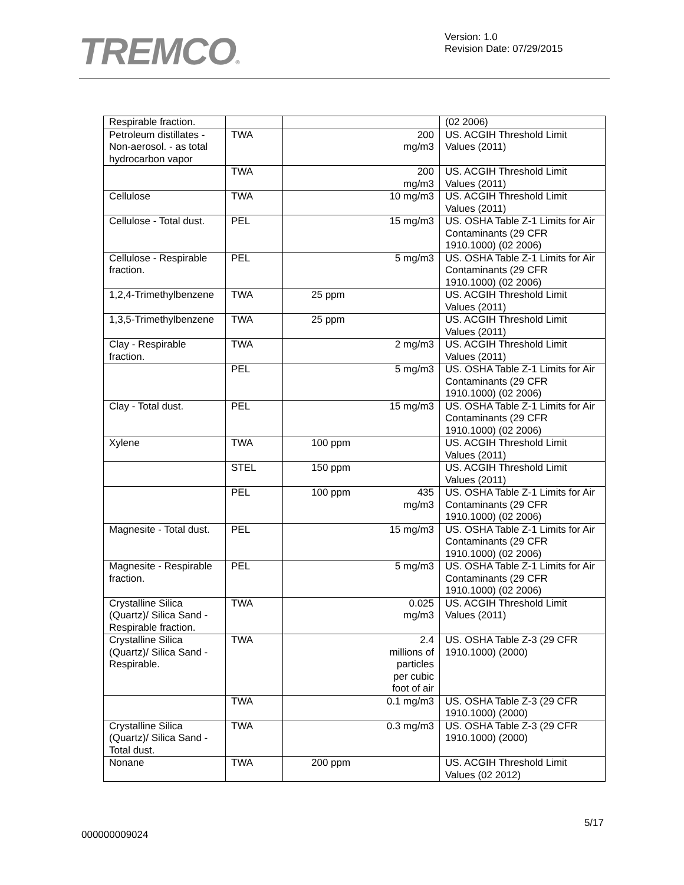TREMCO®
Version: 1.0
Revision Date: 07/29/2015
| Respirable fraction. | | | (02 2006) |
| Petroleum distillates - Non-aerosol. - as total hydrocarbon vapor | TWA | 200 mg/m3 | US. ACGIH Threshold Limit Values (2011) |
| | TWA | 200 mg/m3 | US. ACGIH Threshold Limit Values (2011) |
| Cellulose | TWA | 10 mg/m3 | US. ACGIH Threshold Limit Values (2011) |
| Cellulose - Total dust. | PEL | 15 mg/m3 | US. OSHA Table Z-1 Limits for Air Contaminants (29 CFR 1910.1000) (02 2006) |
| Cellulose - Respirable fraction. | PEL | 5 mg/m3 | US. OSHA Table Z-1 Limits for Air Contaminants (29 CFR 1910.1000) (02 2006) |
| 1,2,4-Trimethylbenzene | TWA | 25 ppm | US. ACGIH Threshold Limit Values (2011) |
| 1,3,5-Trimethylbenzene | TWA | 25 ppm | US. ACGIH Threshold Limit Values (2011) |
| Clay - Respirable fraction. | TWA | 2 mg/m3 | US. ACGIH Threshold Limit Values (2011) |
| | PEL | 5 mg/m3 | US. OSHA Table Z-1 Limits for Air Contaminants (29 CFR 1910.1000) (02 2006) |
| Clay - Total dust. | PEL | 15 mg/m3 | US. OSHA Table Z-1 Limits for Air Contaminants (29 CFR 1910.1000) (02 2006) |
| Xylene | TWA | 100 ppm | US. ACGIH Threshold Limit Values (2011) |
| | STEL | 150 ppm | US. ACGIH Threshold Limit Values (2011) |
| | PEL | 100 ppm 435 mg/m3 | US. OSHA Table Z-1 Limits for Air Contaminants (29 CFR 1910.1000) (02 2006) |
| Magnesite - Total dust. | PEL | 15 mg/m3 | US. OSHA Table Z-1 Limits for Air Contaminants (29 CFR 1910.1000) (02 2006) |
| Magnesite - Respirable fraction. | PEL | 5 mg/m3 | US. OSHA Table Z-1 Limits for Air Contaminants (29 CFR 1910.1000) (02 2006) |
| Crystalline Silica (Quartz)/ Silica Sand - Respirable fraction. | TWA | 0.025 mg/m3 | US. ACGIH Threshold Limit Values (2011) |
| Crystalline Silica (Quartz)/ Silica Sand - Respirable. | TWA | 2.4 millions of particles per cubic foot of air | US. OSHA Table Z-3 (29 CFR 1910.1000) (2000) |
| | TWA | 0.1 mg/m3 | US. OSHA Table Z-3 (29 CFR 1910.1000) (2000) |
| Crystalline Silica (Quartz)/ Silica Sand - Total dust. | TWA | 0.3 mg/m3 | US. OSHA Table Z-3 (29 CFR 1910.1000) (2000) |
| Nonane | TWA | 200 ppm | US. ACGIH Threshold Limit Values (02 2012) |
5/17
000000009024